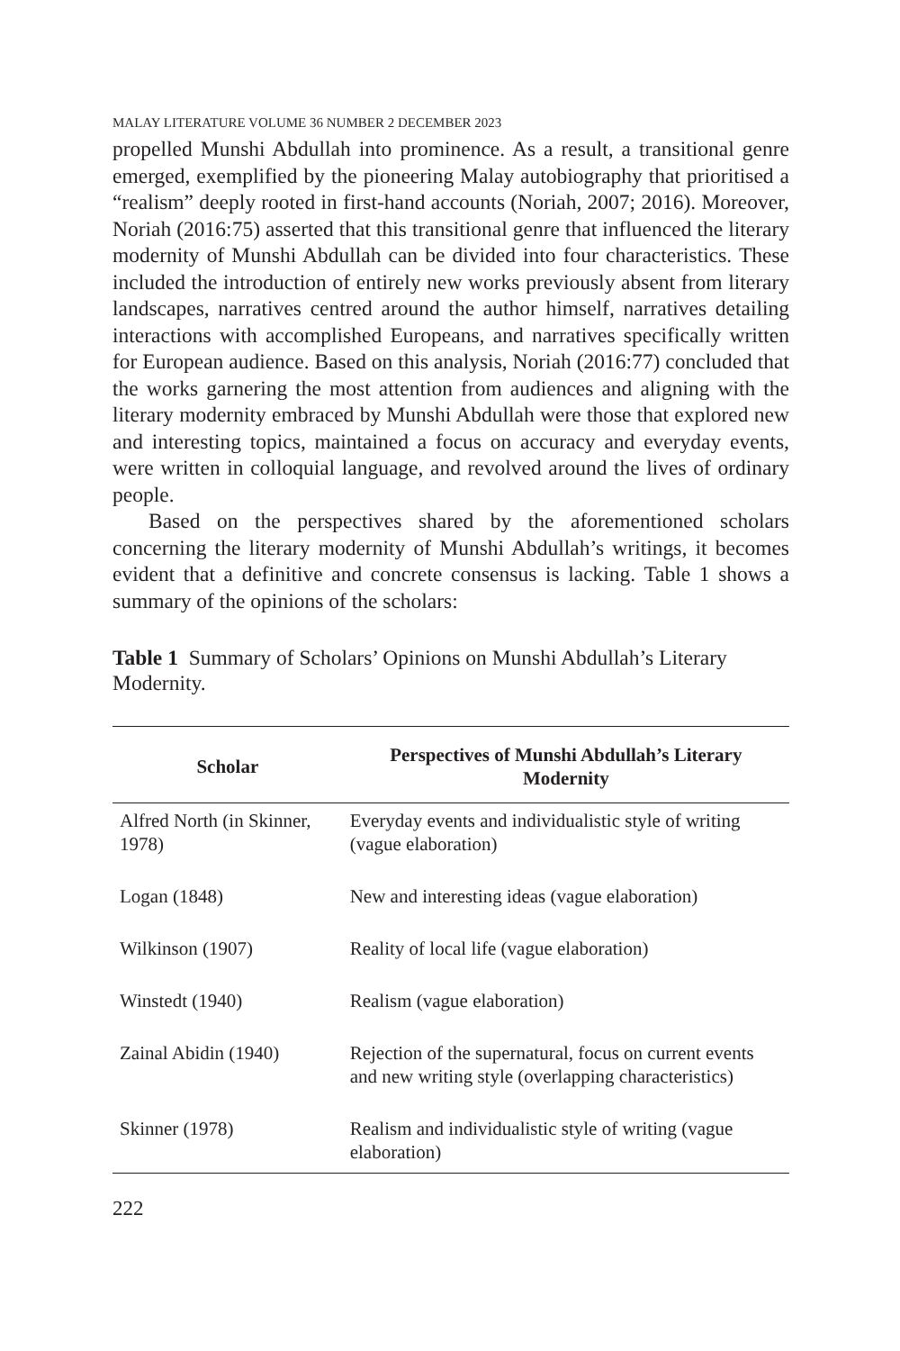MALAY LITERATURE VOLUME 36 NUMBER 2 DECEMBER 2023
propelled Munshi Abdullah into prominence. As a result, a transitional genre emerged, exemplified by the pioneering Malay autobiography that prioritised a “realism” deeply rooted in first-hand accounts (Noriah, 2007; 2016). Moreover, Noriah (2016:75) asserted that this transitional genre that influenced the literary modernity of Munshi Abdullah can be divided into four characteristics. These included the introduction of entirely new works previously absent from literary landscapes, narratives centred around the author himself, narratives detailing interactions with accomplished Europeans, and narratives specifically written for European audience. Based on this analysis, Noriah (2016:77) concluded that the works garnering the most attention from audiences and aligning with the literary modernity embraced by Munshi Abdullah were those that explored new and interesting topics, maintained a focus on accuracy and everyday events, were written in colloquial language, and revolved around the lives of ordinary people.
Based on the perspectives shared by the aforementioned scholars concerning the literary modernity of Munshi Abdullah’s writings, it becomes evident that a definitive and concrete consensus is lacking. Table 1 shows a summary of the opinions of the scholars:
Table 1 Summary of Scholars’ Opinions on Munshi Abdullah’s Literary Modernity.
| Scholar | Perspectives of Munshi Abdullah’s Literary Modernity |
| --- | --- |
| Alfred North (in Skinner, 1978) | Everyday events and individualistic style of writing (vague elaboration) |
| Logan (1848) | New and interesting ideas (vague elaboration) |
| Wilkinson (1907) | Reality of local life (vague elaboration) |
| Winstedt (1940) | Realism (vague elaboration) |
| Zainal Abidin (1940) | Rejection of the supernatural, focus on current events and new writing style (overlapping characteristics) |
| Skinner (1978) | Realism and individualistic style of writing (vague elaboration) |
222